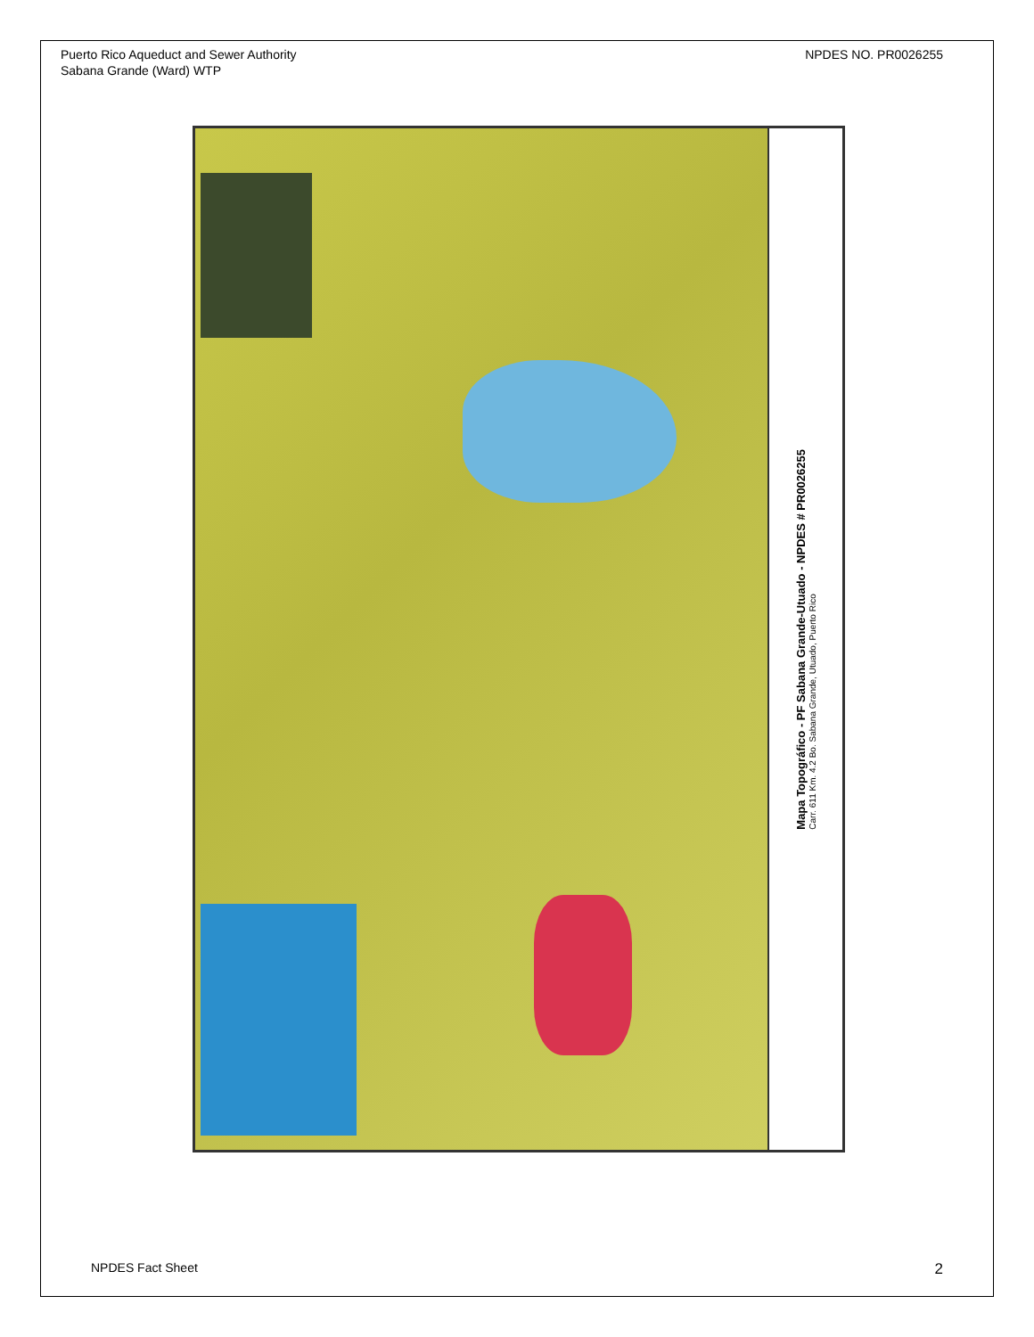Puerto Rico Aqueduct and Sewer Authority
Sabana Grande (Ward) WTP
NPDES NO. PR0026255
Mapa Topográfico - PF Sabana Grande-Utuado - NPDES # PR0026255
Carr. 611 Km. 4.2 Bo. Sabana Grande, Utuado, Puerto Rico
NPDES Fact Sheet 2